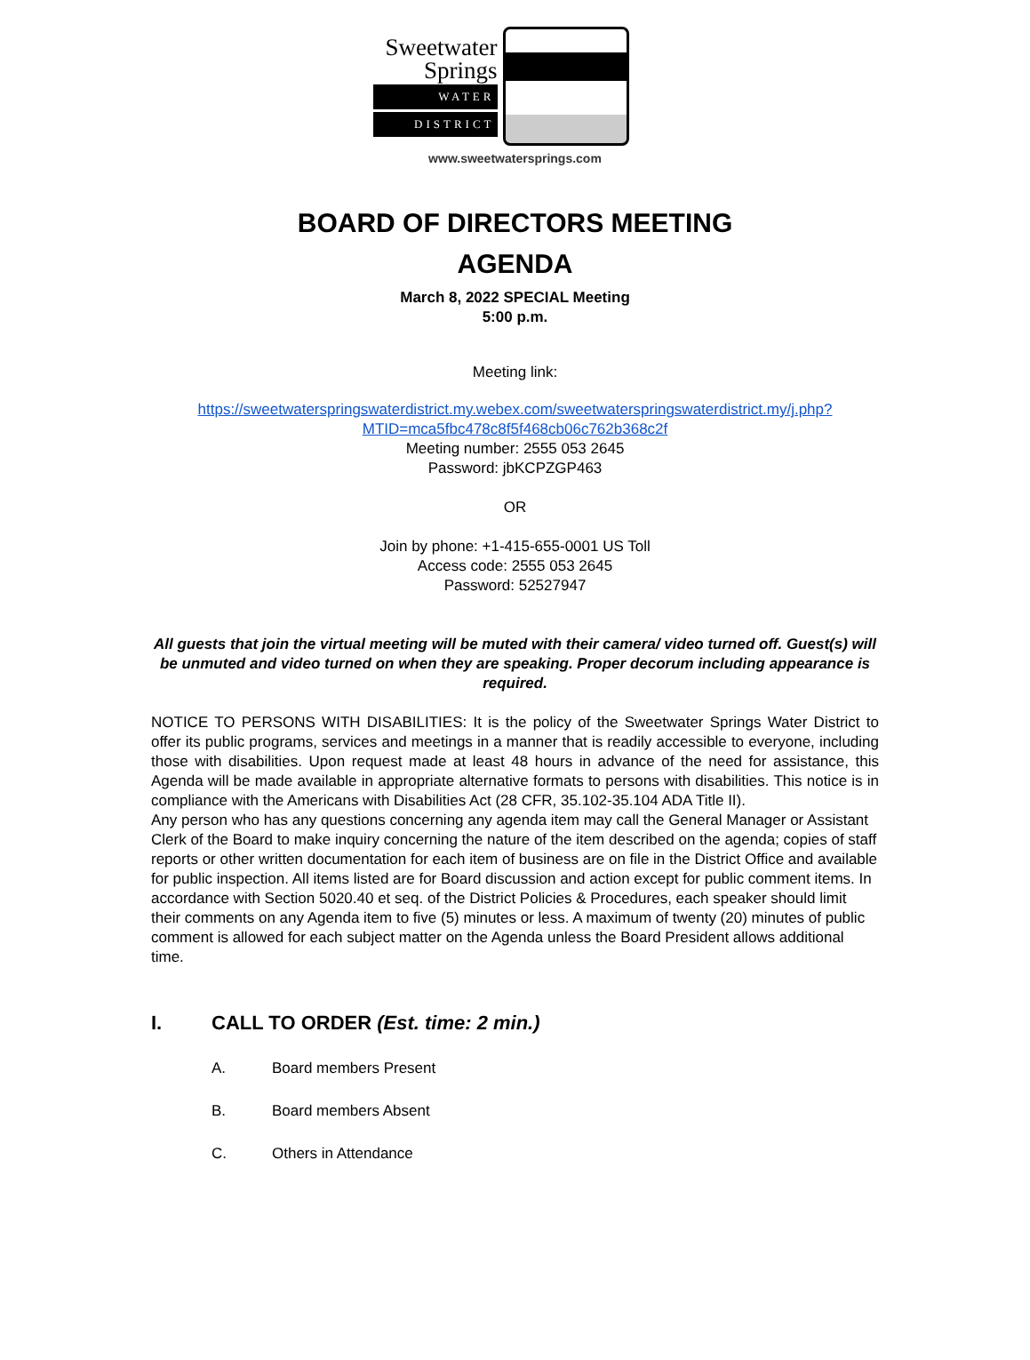Sweetwater
Springs
WATER
DISTRICT
www.sweetwatersprings.com
BOARD OF DIRECTORS MEETING
AGENDA
March 8, 2022 SPECIAL Meeting
5:00 p.m.
Meeting link:
https://sweetwaterspringswaterdistrict.my.webex.com/sweetwaterspringswaterdistrict.my/j.php?MTID=mca5fbc478c8f5f468cb06c762b368c2f
Meeting number: 2555 053 2645
Password: jbKCPZGP463
OR
Join by phone: +1-415-655-0001 US Toll
Access code: 2555 053 2645
Password: 52527947
All guests that join the virtual meeting will be muted with their camera/ video turned off. Guest(s) will be unmuted and video turned on when they are speaking. Proper decorum including appearance is required.
NOTICE TO PERSONS WITH DISABILITIES: It is the policy of the Sweetwater Springs Water District to offer its public programs, services and meetings in a manner that is readily accessible to everyone, including those with disabilities. Upon request made at least 48 hours in advance of the need for assistance, this Agenda will be made available in appropriate alternative formats to persons with disabilities. This notice is in compliance with the Americans with Disabilities Act (28 CFR, 35.102-35.104 ADA Title II).
Any person who has any questions concerning any agenda item may call the General Manager or Assistant Clerk of the Board to make inquiry concerning the nature of the item described on the agenda; copies of staff reports or other written documentation for each item of business are on file in the District Office and available for public inspection. All items listed are for Board discussion and action except for public comment items. In accordance with Section 5020.40 et seq. of the District Policies & Procedures, each speaker should limit their comments on any Agenda item to five (5) minutes or less. A maximum of twenty (20) minutes of public comment is allowed for each subject matter on the Agenda unless the Board President allows additional time.
I. CALL TO ORDER (Est. time: 2 min.)
A. Board members Present
B. Board members Absent
C. Others in Attendance